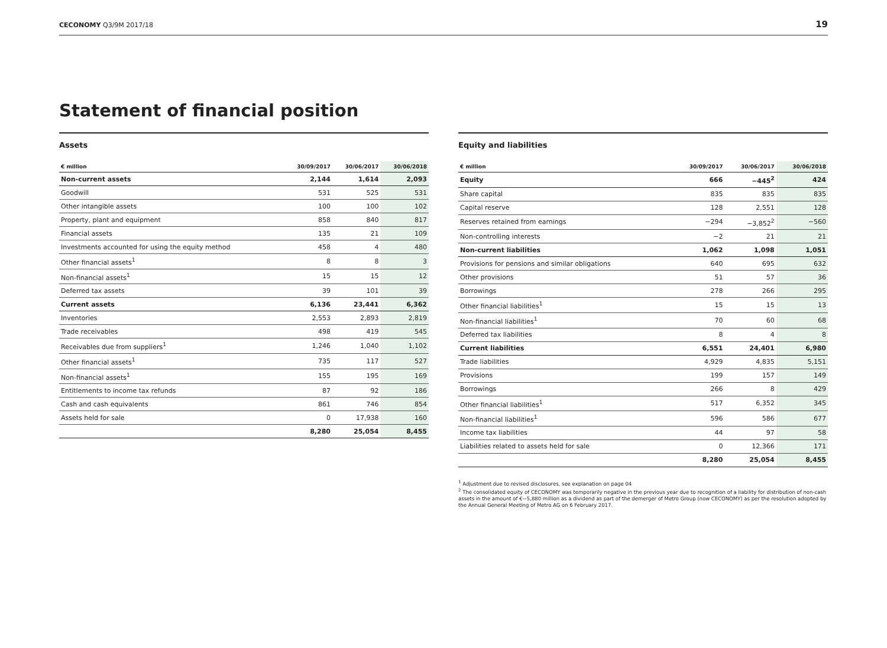CECONOMY Q3/9M 2017/18 19
Statement of financial position
Assets
| € million | 30/09/2017 | 30/06/2017 | 30/06/2018 |
| --- | --- | --- | --- |
| Non-current assets | 2,144 | 1,614 | 2,093 |
| Goodwill | 531 | 525 | 531 |
| Other intangible assets | 100 | 100 | 102 |
| Property, plant and equipment | 858 | 840 | 817 |
| Financial assets | 135 | 21 | 109 |
| Investments accounted for using the equity method | 458 | 4 | 480 |
| Other financial assets<sup>1</sup> | 8 | 8 | 3 |
| Non-financial assets<sup>1</sup> | 15 | 15 | 12 |
| Deferred tax assets | 39 | 101 | 39 |
| Current assets | 6,136 | 23,441 | 6,362 |
| Inventories | 2,553 | 2,893 | 2,819 |
| Trade receivables | 498 | 419 | 545 |
| Receivables due from suppliers<sup>1</sup> | 1,246 | 1,040 | 1,102 |
| Other financial assets<sup>1</sup> | 735 | 117 | 527 |
| Non-financial assets<sup>1</sup> | 155 | 195 | 169 |
| Entitlements to income tax refunds | 87 | 92 | 186 |
| Cash and cash equivalents | 861 | 746 | 854 |
| Assets held for sale | 0 | 17,938 | 160 |
| | 8,280 | 25,054 | 8,455 |
Equity and liabilities
| € million | 30/09/2017 | 30/06/2017 | 30/06/2018 |
| --- | --- | --- | --- |
| Equity | 666 | −445<sup>2</sup> | 424 |
| Share capital | 835 | 835 | 835 |
| Capital reserve | 128 | 2,551 | 128 |
| Reserves retained from earnings | −294 | −3,852<sup>2</sup> | −560 |
| Non-controlling interests | −2 | 21 | 21 |
| Non-current liabilities | 1,062 | 1,098 | 1,051 |
| Provisions for pensions and similar obligations | 640 | 695 | 632 |
| Other provisions | 51 | 57 | 36 |
| Borrowings | 278 | 266 | 295 |
| Other financial liabilities<sup>1</sup> | 15 | 15 | 13 |
| Non-financial liabilities<sup>1</sup> | 70 | 60 | 68 |
| Deferred tax liabilities | 8 | 4 | 8 |
| Current liabilities | 6,551 | 24,401 | 6,980 |
| Trade liabilities | 4,929 | 4,835 | 5,151 |
| Provisions | 199 | 157 | 149 |
| Borrowings | 266 | 8 | 429 |
| Other financial liabilities<sup>1</sup> | 517 | 6,352 | 345 |
| Non-financial liabilities<sup>1</sup> | 596 | 586 | 677 |
| Income tax liabilities | 44 | 97 | 58 |
| Liabilities related to assets held for sale | 0 | 12,366 | 171 |
| | 8,280 | 25,054 | 8,455 |
<sup>1</sup> Adjustment due to revised disclosures, see explanation on page 04
<sup>2</sup> The consolidated equity of CECONOMY was temporarily negative in the previous year due to recognition of a liability for distribution of non-cash assets in the amount of €−5,880 million as a dividend as part of the demerger of Metro Group (now CECONOMY) as per the resolution adopted by the Annual General Meeting of Metro AG on 6 February 2017.